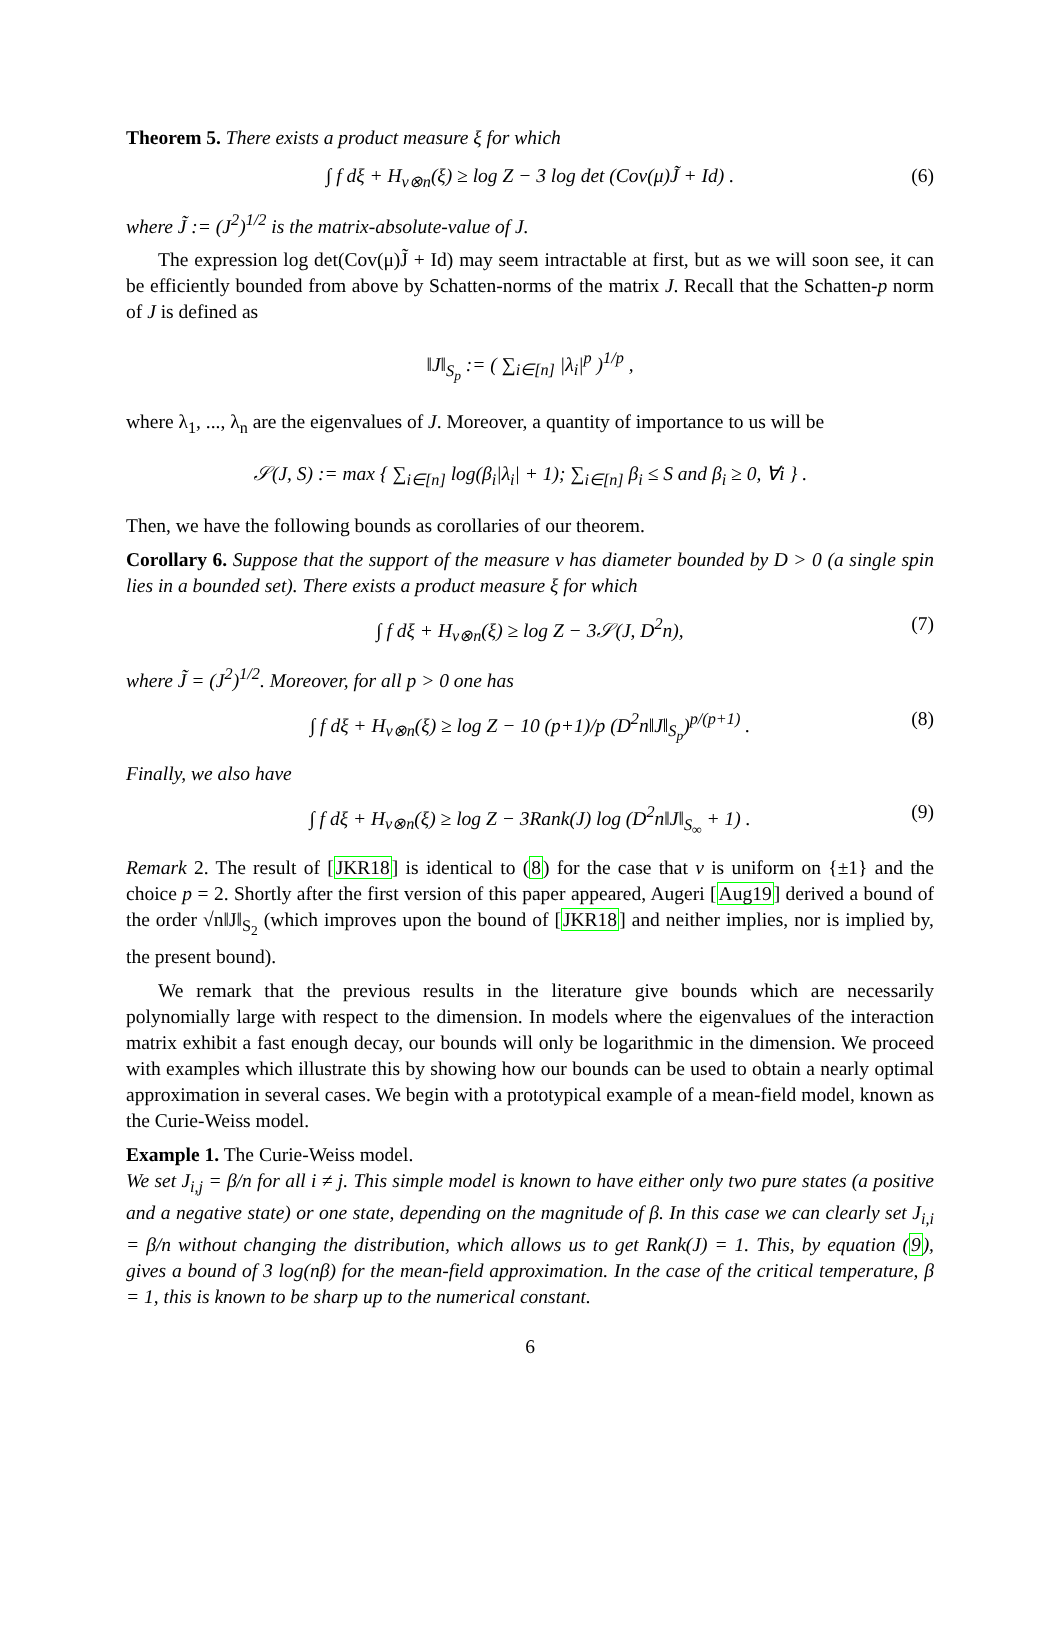Theorem 5. There exists a product measure ξ for which
∫ f dξ + H<sub>ν⊗n</sub>(ξ) ≥ log Z − 3 log det (Cov(μ)J̃ + Id) . (6)
where J̃ := (J<sup>2</sup>)<sup>1/2</sup> is the matrix-absolute-value of J.
The expression log det(Cov(μ)J̃ + Id) may seem intractable at first, but as we will soon see, it can be efficiently bounded from above by Schatten-norms of the matrix J. Recall that the Schatten-p norm of J is defined as
‖J‖<sub>S<sub>p</sub></sub> := ( ∑<sub>i∈[n]</sub> |λ<sub>i</sub>|<sup>p</sup> )<sup>1/p</sup> ,
where λ<sub>1</sub>, ..., λ<sub>n</sub> are the eigenvalues of J. Moreover, a quantity of importance to us will be
𝒮(J, S) := max { ∑<sub>i∈[n]</sub> log(β<sub>i</sub>|λ<sub>i</sub>| + 1); ∑<sub>i∈[n]</sub> β<sub>i</sub> ≤ S and β<sub>i</sub> ≥ 0, ∀i } .
Then, we have the following bounds as corollaries of our theorem.
Corollary 6. Suppose that the support of the measure ν has diameter bounded by D > 0 (a single spin lies in a bounded set). There exists a product measure ξ for which
∫ f dξ + H<sub>ν⊗n</sub>(ξ) ≥ log Z − 3𝒮(J, D<sup>2</sup>n), (7)
where J̃ = (J<sup>2</sup>)<sup>1/2</sup>. Moreover, for all p > 0 one has
∫ f dξ + H<sub>ν⊗n</sub>(ξ) ≥ log Z − 10 (p+1)/p (D<sup>2</sup>n‖J‖<sub>S<sub>p</sub></sub>)<sup>p/(p+1)</sup> . (8)
Finally, we also have
∫ f dξ + H<sub>ν⊗n</sub>(ξ) ≥ log Z − 3Rank(J) log (D<sup>2</sup>n‖J‖<sub>S<sub>∞</sub></sub> + 1) . (9)
Remark 2. The result of [JKR18] is identical to (8) for the case that ν is uniform on {±1} and the choice p = 2. Shortly after the first version of this paper appeared, Augeri [Aug19] derived a bound of the order √n‖J‖<sub>S<sub>2</sub></sub> (which improves upon the bound of [JKR18] and neither implies, nor is implied by, the present bound).
We remark that the previous results in the literature give bounds which are necessarily polynomially large with respect to the dimension. In models where the eigenvalues of the interaction matrix exhibit a fast enough decay, our bounds will only be logarithmic in the dimension. We proceed with examples which illustrate this by showing how our bounds can be used to obtain a nearly optimal approximation in several cases. We begin with a prototypical example of a mean-field model, known as the Curie-Weiss model.
Example 1. The Curie-Weiss model.
We set J<sub>i,j</sub> = β/n for all i ≠ j. This simple model is known to have either only two pure states (a positive and a negative state) or one state, depending on the magnitude of β. In this case we can clearly set J<sub>i,i</sub> = β/n without changing the distribution, which allows us to get Rank(J) = 1. This, by equation (9), gives a bound of 3 log(nβ) for the mean-field approximation. In the case of the critical temperature, β = 1, this is known to be sharp up to the numerical constant.
6